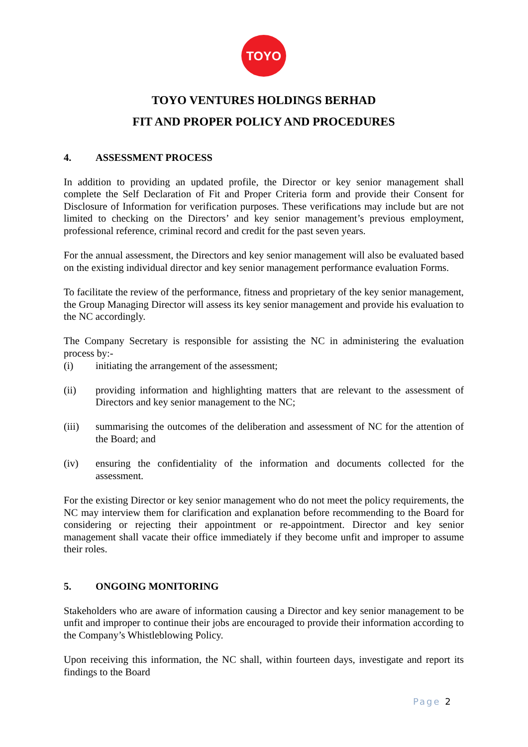TOYO
TOYO VENTURES HOLDINGS BERHAD
FIT AND PROPER POLICY AND PROCEDURES
4. ASSESSMENT PROCESS
In addition to providing an updated profile, the Director or key senior management shall complete the Self Declaration of Fit and Proper Criteria form and provide their Consent for Disclosure of Information for verification purposes. These verifications may include but are not limited to checking on the Directors’ and key senior management’s previous employment, professional reference, criminal record and credit for the past seven years.
For the annual assessment, the Directors and key senior management will also be evaluated based on the existing individual director and key senior management performance evaluation Forms.
To facilitate the review of the performance, fitness and proprietary of the key senior management, the Group Managing Director will assess its key senior management and provide his evaluation to the NC accordingly.
The Company Secretary is responsible for assisting the NC in administering the evaluation process by:-
(i) initiating the arrangement of the assessment;
(ii) providing information and highlighting matters that are relevant to the assessment of Directors and key senior management to the NC;
(iii) summarising the outcomes of the deliberation and assessment of NC for the attention of the Board; and
(iv) ensuring the confidentiality of the information and documents collected for the assessment.
For the existing Director or key senior management who do not meet the policy requirements, the NC may interview them for clarification and explanation before recommending to the Board for considering or rejecting their appointment or re-appointment. Director and key senior management shall vacate their office immediately if they become unfit and improper to assume their roles.
5. ONGOING MONITORING
Stakeholders who are aware of information causing a Director and key senior management to be unfit and improper to continue their jobs are encouraged to provide their information according to the Company’s Whistleblowing Policy.
Upon receiving this information, the NC shall, within fourteen days, investigate and report its findings to the Board
Page 2